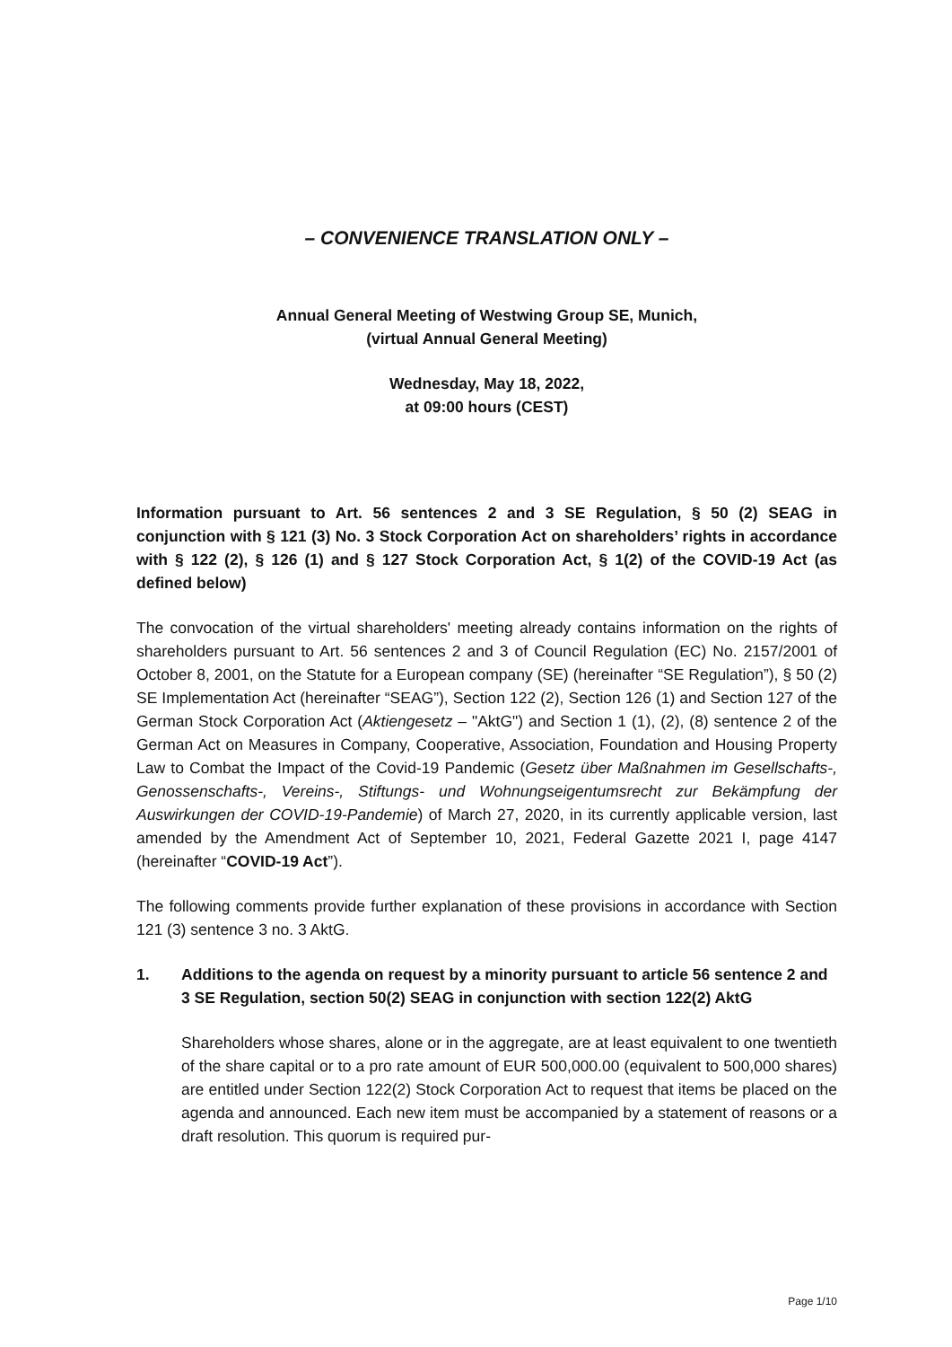– CONVENIENCE TRANSLATION ONLY –
Annual General Meeting of Westwing Group SE, Munich,
(virtual Annual General Meeting)
Wednesday, May 18, 2022,
at 09:00 hours (CEST)
Information pursuant to Art. 56 sentences 2 and 3 SE Regulation, § 50 (2) SEAG in conjunction with § 121 (3) No. 3 Stock Corporation Act on shareholders’ rights in accordance with § 122 (2), § 126 (1) and § 127 Stock Corporation Act, § 1(2) of the COVID-19 Act (as defined below)
The convocation of the virtual shareholders' meeting already contains information on the rights of shareholders pursuant to Art. 56 sentences 2 and 3 of Council Regulation (EC) No. 2157/2001 of October 8, 2001, on the Statute for a European company (SE) (hereinafter “SE Regulation”), § 50 (2) SE Implementation Act (hereinafter “SEAG”), Section 122 (2), Section 126 (1) and Section 127 of the German Stock Corporation Act (Aktiengesetz – "AktG") and Section 1 (1), (2), (8) sentence 2 of the German Act on Measures in Company, Cooperative, Association, Foundation and Housing Property Law to Combat the Impact of the Covid-19 Pandemic (Gesetz über Maßnahmen im Gesellschafts-, Genossenschafts-, Vereins-, Stiftungs- und Wohnungseigentumsrecht zur Bekämpfung der Auswirkungen der COVID-19-Pandemie) of March 27, 2020, in its currently applicable version, last amended by the Amendment Act of September 10, 2021, Federal Gazette 2021 I, page 4147 (hereinafter “COVID-19 Act”).
The following comments provide further explanation of these provisions in accordance with Section 121 (3) sentence 3 no. 3 AktG.
1. Additions to the agenda on request by a minority pursuant to article 56 sentence 2 and 3 SE Regulation, section 50(2) SEAG in conjunction with section 122(2) AktG
Shareholders whose shares, alone or in the aggregate, are at least equivalent to one twentieth of the share capital or to a pro rate amount of EUR 500,000.00 (equivalent to 500,000 shares) are entitled under Section 122(2) Stock Corporation Act to request that items be placed on the agenda and announced. Each new item must be accompanied by a statement of reasons or a draft resolution. This quorum is required pur-
Page 1/10